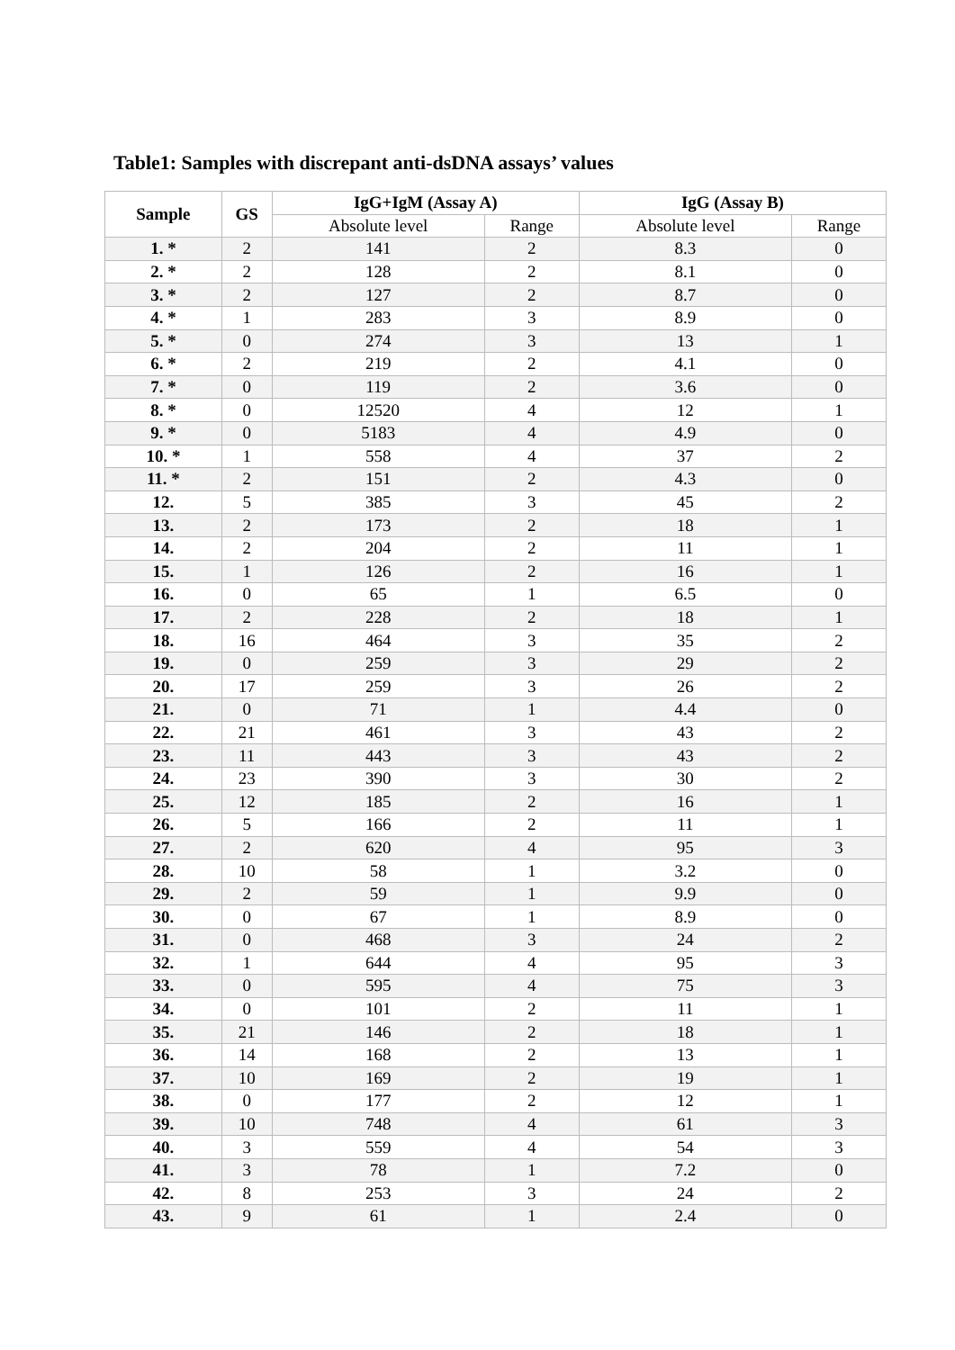Table1: Samples with discrepant anti-dsDNA assays’ values
| Sample | GS | IgG+IgM (Assay A) | | IgG (Assay B) | |
| --- | --- | --- | --- | --- | --- |
| | | Absolute level | Range | Absolute level | Range |
| 1. * | 2 | 141 | 2 | 8.3 | 0 |
| 2. * | 2 | 128 | 2 | 8.1 | 0 |
| 3. * | 2 | 127 | 2 | 8.7 | 0 |
| 4. * | 1 | 283 | 3 | 8.9 | 0 |
| 5. * | 0 | 274 | 3 | 13 | 1 |
| 6. * | 2 | 219 | 2 | 4.1 | 0 |
| 7. * | 0 | 119 | 2 | 3.6 | 0 |
| 8. * | 0 | 12520 | 4 | 12 | 1 |
| 9. * | 0 | 5183 | 4 | 4.9 | 0 |
| 10. * | 1 | 558 | 4 | 37 | 2 |
| 11. * | 2 | 151 | 2 | 4.3 | 0 |
| 12. | 5 | 385 | 3 | 45 | 2 |
| 13. | 2 | 173 | 2 | 18 | 1 |
| 14. | 2 | 204 | 2 | 11 | 1 |
| 15. | 1 | 126 | 2 | 16 | 1 |
| 16. | 0 | 65 | 1 | 6.5 | 0 |
| 17. | 2 | 228 | 2 | 18 | 1 |
| 18. | 16 | 464 | 3 | 35 | 2 |
| 19. | 0 | 259 | 3 | 29 | 2 |
| 20. | 17 | 259 | 3 | 26 | 2 |
| 21. | 0 | 71 | 1 | 4.4 | 0 |
| 22. | 21 | 461 | 3 | 43 | 2 |
| 23. | 11 | 443 | 3 | 43 | 2 |
| 24. | 23 | 390 | 3 | 30 | 2 |
| 25. | 12 | 185 | 2 | 16 | 1 |
| 26. | 5 | 166 | 2 | 11 | 1 |
| 27. | 2 | 620 | 4 | 95 | 3 |
| 28. | 10 | 58 | 1 | 3.2 | 0 |
| 29. | 2 | 59 | 1 | 9.9 | 0 |
| 30. | 0 | 67 | 1 | 8.9 | 0 |
| 31. | 0 | 468 | 3 | 24 | 2 |
| 32. | 1 | 644 | 4 | 95 | 3 |
| 33. | 0 | 595 | 4 | 75 | 3 |
| 34. | 0 | 101 | 2 | 11 | 1 |
| 35. | 21 | 146 | 2 | 18 | 1 |
| 36. | 14 | 168 | 2 | 13 | 1 |
| 37. | 10 | 169 | 2 | 19 | 1 |
| 38. | 0 | 177 | 2 | 12 | 1 |
| 39. | 10 | 748 | 4 | 61 | 3 |
| 40. | 3 | 559 | 4 | 54 | 3 |
| 41. | 3 | 78 | 1 | 7.2 | 0 |
| 42. | 8 | 253 | 3 | 24 | 2 |
| 43. | 9 | 61 | 1 | 2.4 | 0 |